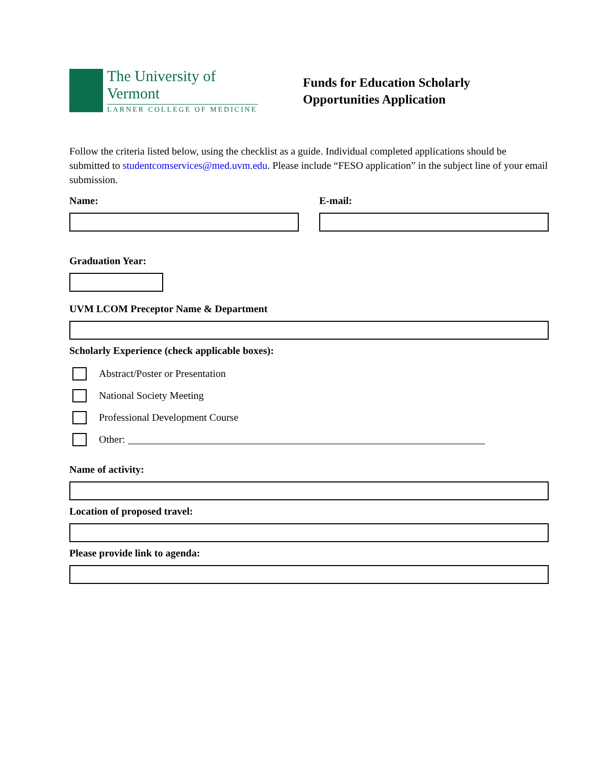The University of Vermont
LARNER COLLEGE OF MEDICINE
Funds for Education Scholarly
Opportunities Application
Follow the criteria listed below, using the checklist as a guide. Individual completed applications should be submitted to studentcomservices@med.uvm.edu. Please include “FESO application” in the subject line of your email submission.
Name: E-mail:
Graduation Year:
UVM LCOM Preceptor Name & Department
Scholarly Experience (check applicable boxes):
Abstract/Poster or Presentation
National Society Meeting
Professional Development Course
Other:
Name of activity:
Location of proposed travel:
Please provide link to agenda: